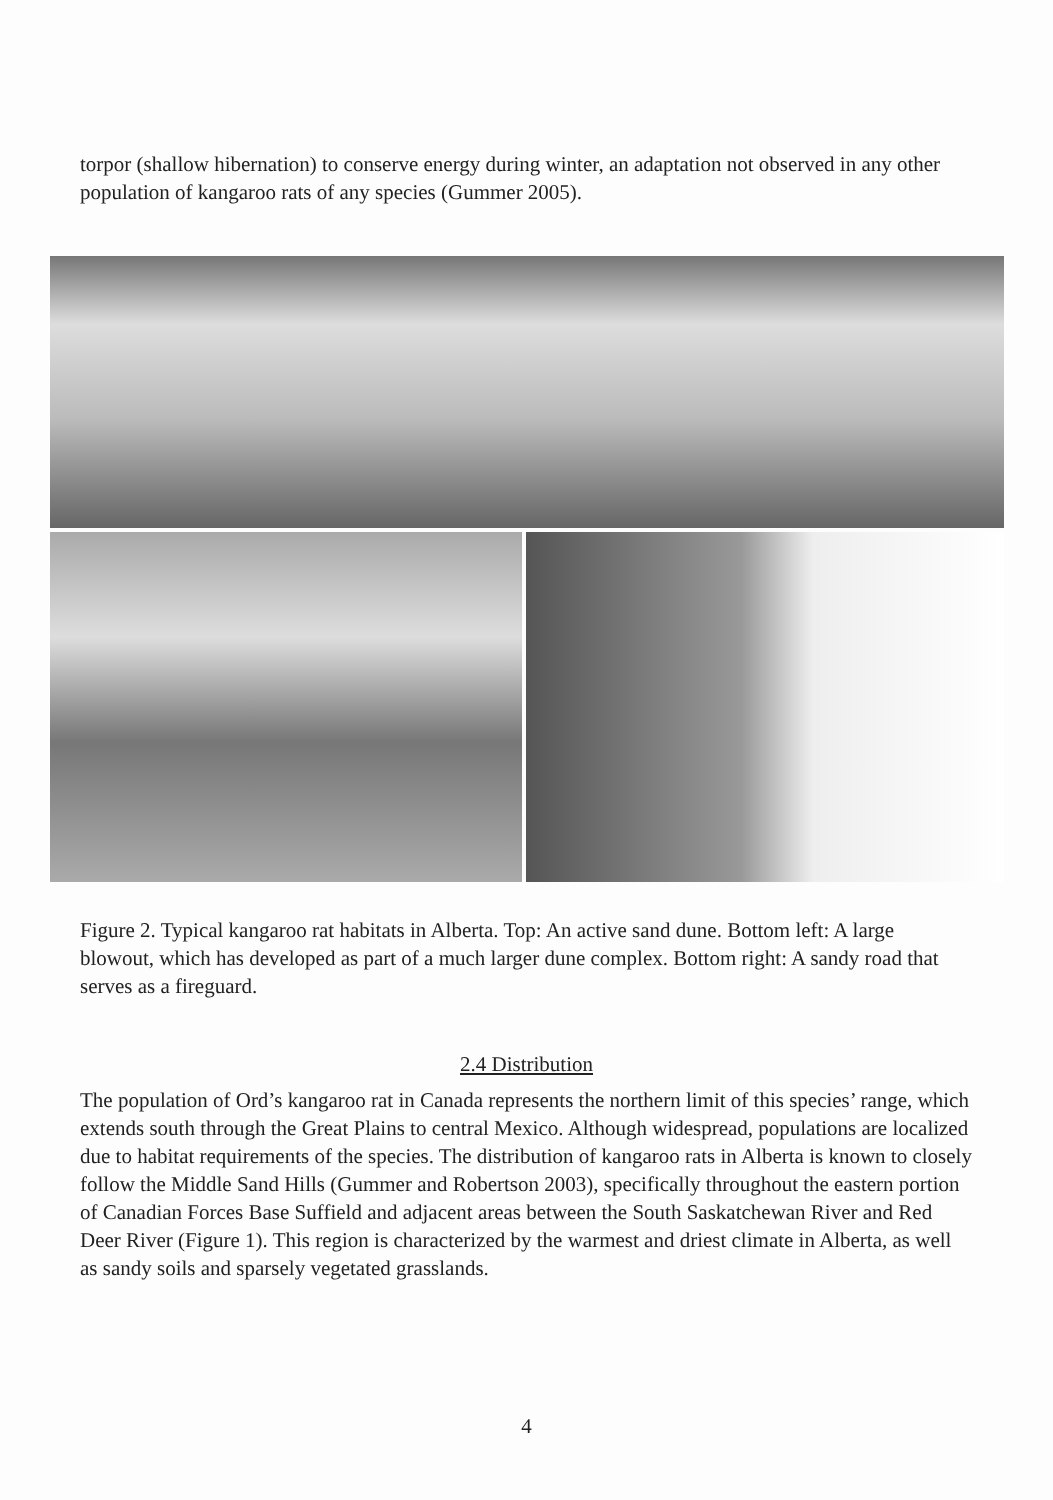torpor (shallow hibernation) to conserve energy during winter, an adaptation not observed in any other population of kangaroo rats of any species (Gummer 2005).
Figure 2. Typical kangaroo rat habitats in Alberta. Top: An active sand dune. Bottom left: A large blowout, which has developed as part of a much larger dune complex. Bottom right: A sandy road that serves as a fireguard.
2.4 Distribution
The population of Ord’s kangaroo rat in Canada represents the northern limit of this species’ range, which extends south through the Great Plains to central Mexico. Although widespread, populations are localized due to habitat requirements of the species. The distribution of kangaroo rats in Alberta is known to closely follow the Middle Sand Hills (Gummer and Robertson 2003), specifically throughout the eastern portion of Canadian Forces Base Suffield and adjacent areas between the South Saskatchewan River and Red Deer River (Figure 1). This region is characterized by the warmest and driest climate in Alberta, as well as sandy soils and sparsely vegetated grasslands.
4